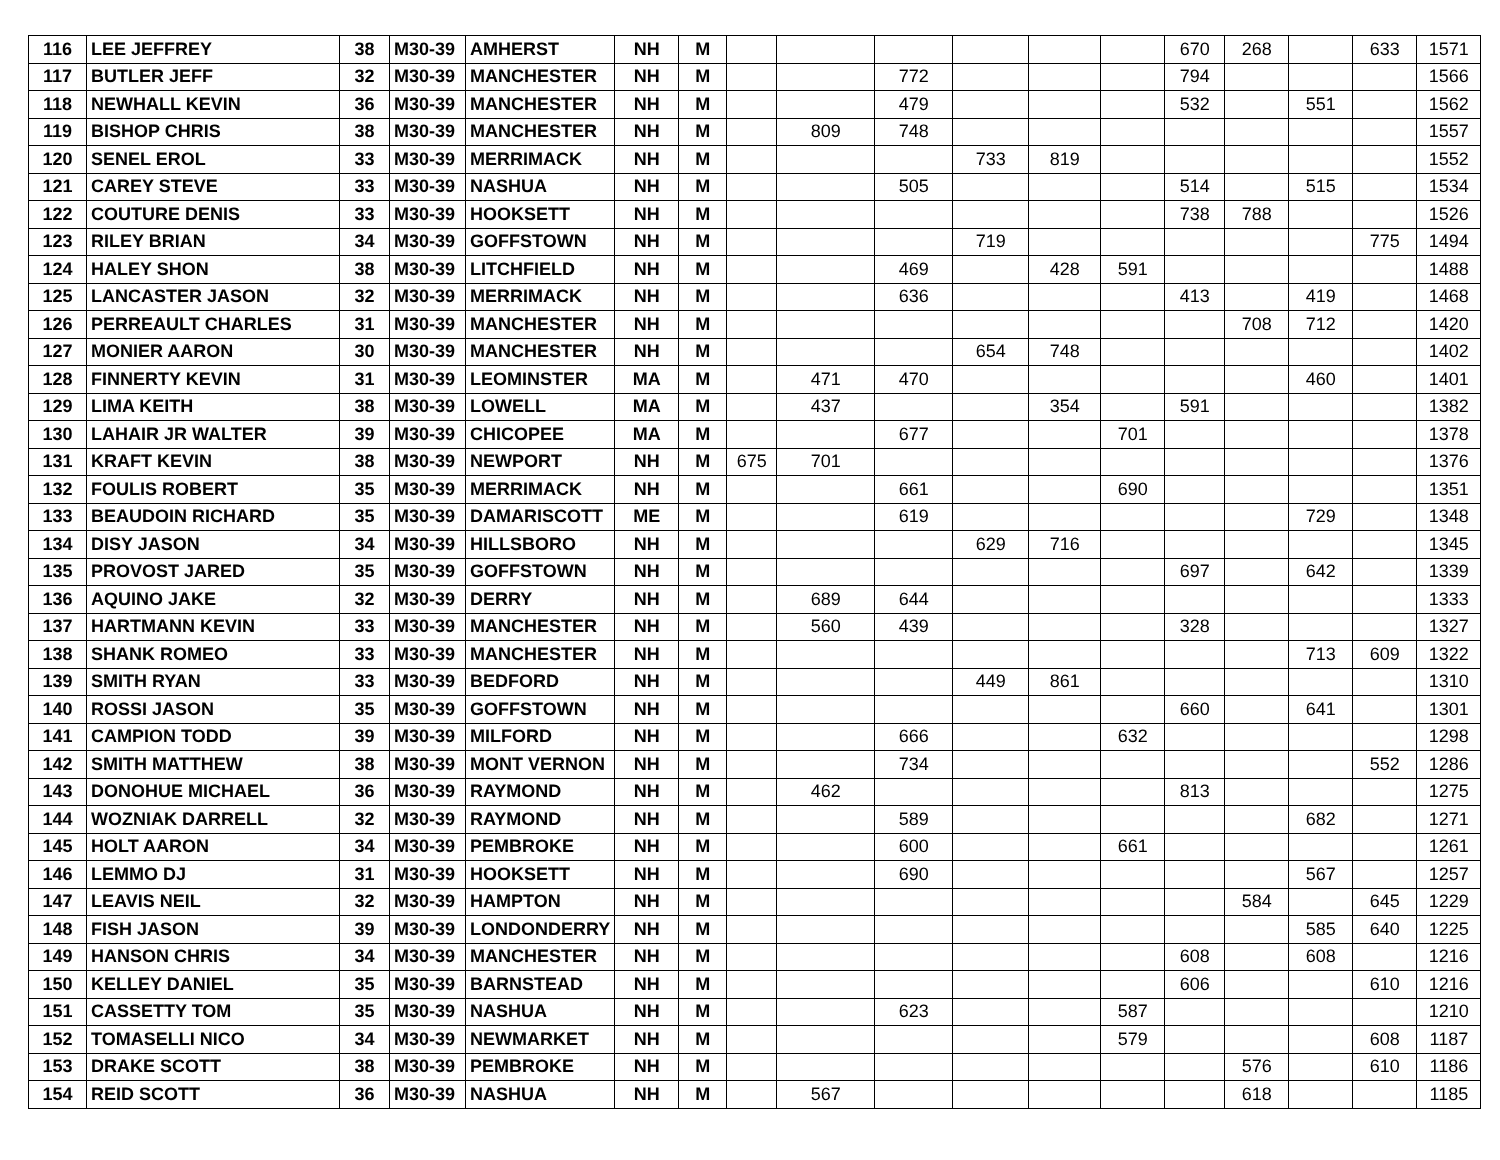| 116 | LEE JEFFREY | 38 | M30-39 | AMHERST | NH | M | | | | | | | 670 | 268 | | 633 | 1571 |
| 117 | BUTLER JEFF | 32 | M30-39 | MANCHESTER | NH | M | | | 772 | | | | 794 | | | | 1566 |
| 118 | NEWHALL KEVIN | 36 | M30-39 | MANCHESTER | NH | M | | | 479 | | | | 532 | | 551 | | 1562 |
| 119 | BISHOP CHRIS | 38 | M30-39 | MANCHESTER | NH | M | | 809 | 748 | | | | | | | | 1557 |
| 120 | SENEL EROL | 33 | M30-39 | MERRIMACK | NH | M | | | | 733 | 819 | | | | | | 1552 |
| 121 | CAREY STEVE | 33 | M30-39 | NASHUA | NH | M | | | 505 | | | | 514 | | 515 | | 1534 |
| 122 | COUTURE DENIS | 33 | M30-39 | HOOKSETT | NH | M | | | | | | | 738 | 788 | | | 1526 |
| 123 | RILEY BRIAN | 34 | M30-39 | GOFFSTOWN | NH | M | | | | 719 | | | | | | 775 | 1494 |
| 124 | HALEY SHON | 38 | M30-39 | LITCHFIELD | NH | M | | | 469 | | 428 | 591 | | | | | 1488 |
| 125 | LANCASTER JASON | 32 | M30-39 | MERRIMACK | NH | M | | | 636 | | | | 413 | | 419 | | 1468 |
| 126 | PERREAULT CHARLES | 31 | M30-39 | MANCHESTER | NH | M | | | | | | | | 708 | 712 | | 1420 |
| 127 | MONIER AARON | 30 | M30-39 | MANCHESTER | NH | M | | | | 654 | 748 | | | | | | 1402 |
| 128 | FINNERTY KEVIN | 31 | M30-39 | LEOMINSTER | MA | M | | 471 | 470 | | | | | | 460 | | 1401 |
| 129 | LIMA KEITH | 38 | M30-39 | LOWELL | MA | M | | 437 | | | 354 | | 591 | | | | 1382 |
| 130 | LAHAIR JR WALTER | 39 | M30-39 | CHICOPEE | MA | M | | | 677 | | | 701 | | | | | 1378 |
| 131 | KRAFT KEVIN | 38 | M30-39 | NEWPORT | NH | M | 675 | 701 | | | | | | | | | 1376 |
| 132 | FOULIS ROBERT | 35 | M30-39 | MERRIMACK | NH | M | | | 661 | | | 690 | | | | | 1351 |
| 133 | BEAUDOIN RICHARD | 35 | M30-39 | DAMARISCOTT | ME | M | | | 619 | | | | | | 729 | | 1348 |
| 134 | DISY JASON | 34 | M30-39 | HILLSBORO | NH | M | | | | 629 | 716 | | | | | | 1345 |
| 135 | PROVOST JARED | 35 | M30-39 | GOFFSTOWN | NH | M | | | | | | | 697 | | 642 | | 1339 |
| 136 | AQUINO JAKE | 32 | M30-39 | DERRY | NH | M | | 689 | 644 | | | | | | | | 1333 |
| 137 | HARTMANN KEVIN | 33 | M30-39 | MANCHESTER | NH | M | | 560 | 439 | | | | 328 | | | | 1327 |
| 138 | SHANK ROMEO | 33 | M30-39 | MANCHESTER | NH | M | | | | | | | | | 713 | 609 | 1322 |
| 139 | SMITH RYAN | 33 | M30-39 | BEDFORD | NH | M | | | | 449 | 861 | | | | | | 1310 |
| 140 | ROSSI JASON | 35 | M30-39 | GOFFSTOWN | NH | M | | | | | | | 660 | | 641 | | 1301 |
| 141 | CAMPION TODD | 39 | M30-39 | MILFORD | NH | M | | | 666 | | | 632 | | | | | 1298 |
| 142 | SMITH MATTHEW | 38 | M30-39 | MONT VERNON | NH | M | | | 734 | | | | | | | 552 | 1286 |
| 143 | DONOHUE MICHAEL | 36 | M30-39 | RAYMOND | NH | M | | 462 | | | | | 813 | | | | 1275 |
| 144 | WOZNIAK DARRELL | 32 | M30-39 | RAYMOND | NH | M | | | 589 | | | | | | 682 | | 1271 |
| 145 | HOLT AARON | 34 | M30-39 | PEMBROKE | NH | M | | | 600 | | | 661 | | | | | 1261 |
| 146 | LEMMO DJ | 31 | M30-39 | HOOKSETT | NH | M | | | 690 | | | | | | 567 | | 1257 |
| 147 | LEAVIS NEIL | 32 | M30-39 | HAMPTON | NH | M | | | | | | | | 584 | | 645 | 1229 |
| 148 | FISH JASON | 39 | M30-39 | LONDONDERRY | NH | M | | | | | | | | | 585 | 640 | 1225 |
| 149 | HANSON CHRIS | 34 | M30-39 | MANCHESTER | NH | M | | | | | | | 608 | | 608 | | 1216 |
| 150 | KELLEY DANIEL | 35 | M30-39 | BARNSTEAD | NH | M | | | | | | | 606 | | | 610 | 1216 |
| 151 | CASSETTY TOM | 35 | M30-39 | NASHUA | NH | M | | | 623 | | | 587 | | | | | 1210 |
| 152 | TOMASELLI NICO | 34 | M30-39 | NEWMARKET | NH | M | | | | | | 579 | | | | 608 | 1187 |
| 153 | DRAKE SCOTT | 38 | M30-39 | PEMBROKE | NH | M | | | | | | | | 576 | | 610 | 1186 |
| 154 | REID SCOTT | 36 | M30-39 | NASHUA | NH | M | | 567 | | | | | | 618 | | | 1185 |